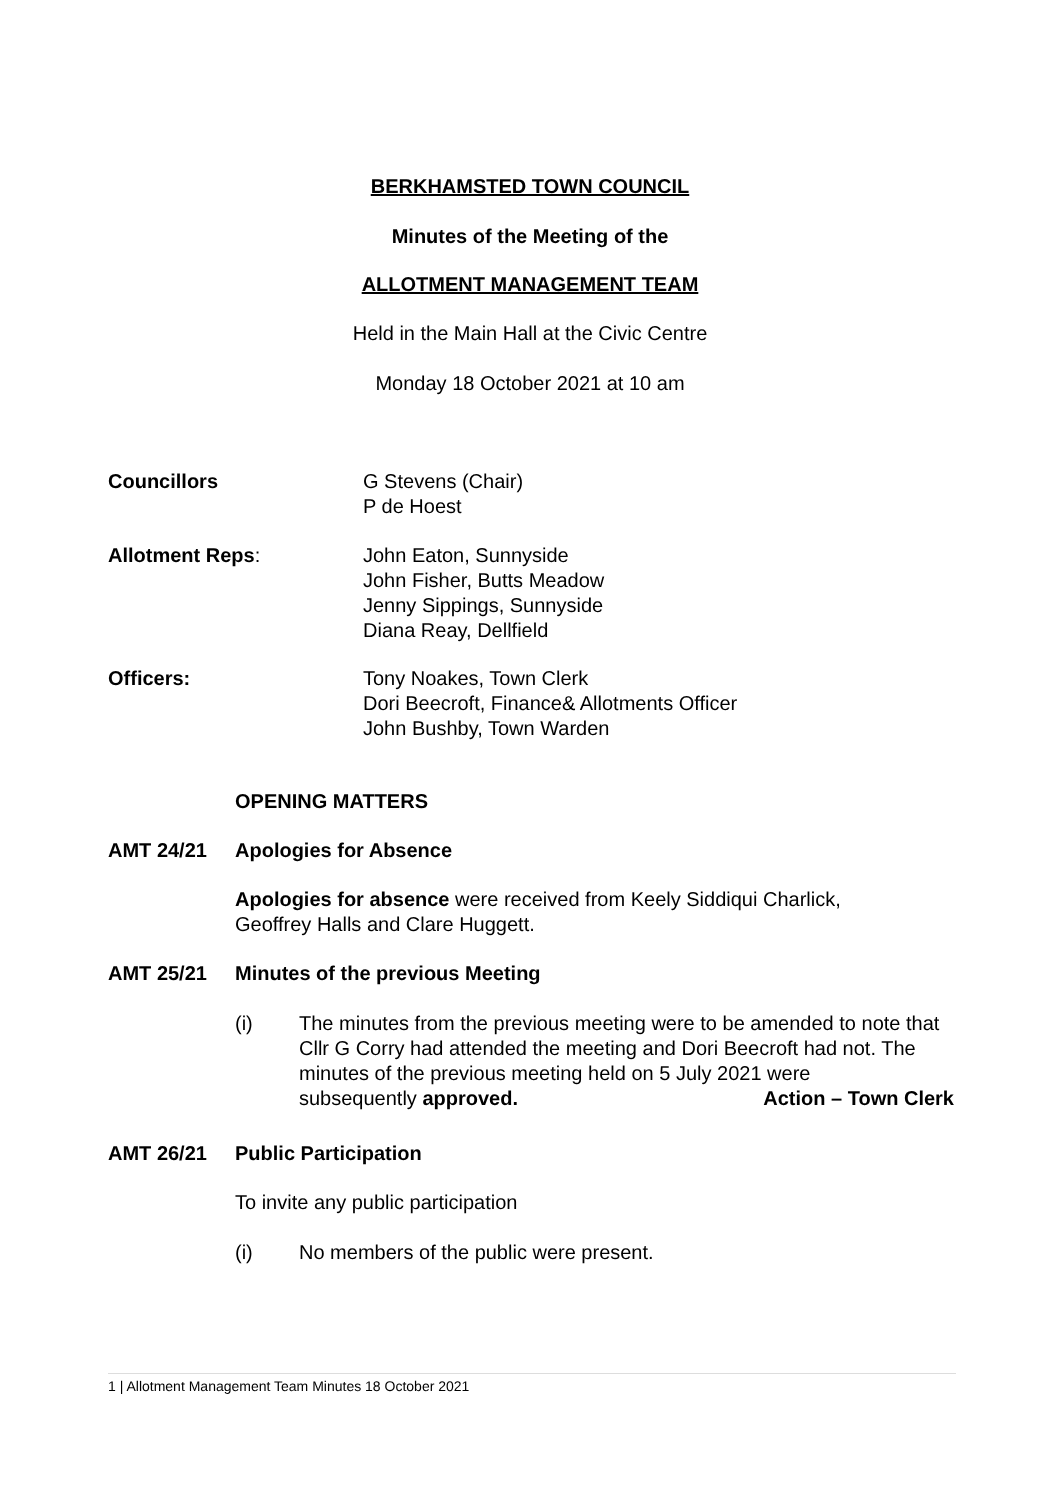BERKHAMSTED TOWN COUNCIL
Minutes of the Meeting of the
ALLOTMENT MANAGEMENT TEAM
Held in the Main Hall at the Civic Centre
Monday 18 October 2021 at 10 am
Councillors G Stevens (Chair)
P de Hoest
Allotment Reps: John Eaton, Sunnyside
John Fisher, Butts Meadow
Jenny Sippings, Sunnyside
Diana Reay, Dellfield
Officers: Tony Noakes, Town Clerk
Dori Beecroft, Finance& Allotments Officer
John Bushby, Town Warden
OPENING MATTERS
AMT 24/21 Apologies for Absence
Apologies for absence were received from Keely Siddiqui Charlick,
Geoffrey Halls and Clare Huggett.
AMT 25/21 Minutes of the previous Meeting
(i) The minutes from the previous meeting were to be amended to note that Cllr G Corry had attended the meeting and Dori Beecroft had not. The minutes of the previous meeting held on 5 July 2021 were
subsequently approved. Action – Town Clerk
AMT 26/21 Public Participation
To invite any public participation
(i) No members of the public were present.
1 | Allotment Management Team Minutes 18 October 2021